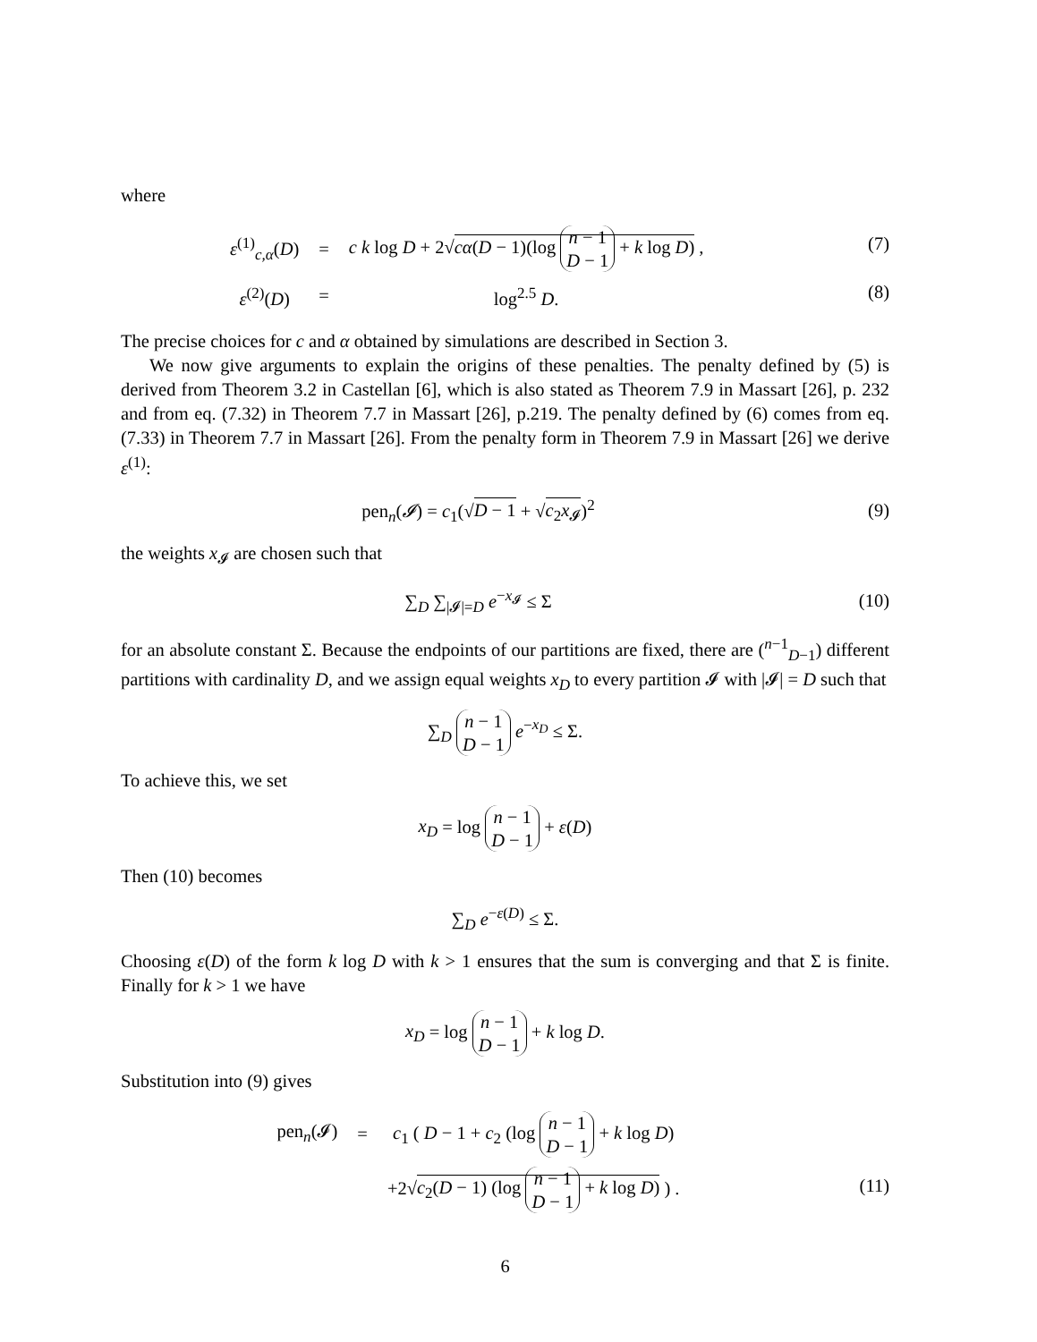where
| ε<sup>(1)</sup><sub>c,α</sub>( D ) | = | c k log D + 2√ cα ( D − 1)(log n − 1 D − 1 + k log D ) , |
| ε<sup>(2)</sup>( D ) | = | log<sup>2.5</sup> D . |
(7)
(8)
The precise choices for c and α obtained by simulations are described in Section 3.
We now give arguments to explain the origins of these penalties. The penalty defined by (5) is derived from Theorem 3.2 in Castellan [6], which is also stated as Theorem 7.9 in Massart [26], p. 232 and from eq. (7.32) in Theorem 7.7 in Massart [26], p.219. The penalty defined by (6) comes from eq. (7.33) in Theorem 7.7 in Massart [26]. From the penalty form in Theorem 7.9 in Massart [26] we derive ε<sup>(1)</sup>:
pen<sub>n</sub>(𝓘) = c<sub>1</sub>(√D − 1 + √c<sub>2</sub>x<sub>𝓘</sub>)<sup>2</sup> (9)
the weights x<sub>𝓘</sub> are chosen such that
∑<sub>D</sub> ∑<sub>|𝓘|=D</sub> e<sup>−x<sub>𝓘</sub></sup> ≤ Σ (10)
for an absolute constant Σ. Because the endpoints of our partitions are fixed, there are (<sup>n−1</sup><sub>D−1</sub>) different partitions with cardinality D, and we assign equal weights x<sub>D</sub> to every partition 𝓘 with |𝓘| = D such that
∑<sub>D</sub> n − 1
D − 1 e<sup>−x<sub>D</sub></sup> ≤ Σ.
To achieve this, we set
x<sub>D</sub> = log n − 1
D − 1 + ε(D)
Then (10) becomes
∑<sub>D</sub> e<sup>−ε(D)</sup> ≤ Σ.
Choosing ε(D) of the form k log D with k > 1 ensures that the sum is converging and that Σ is finite. Finally for k > 1 we have
x<sub>D</sub> = log n − 1
D − 1 + k log D.
Substitution into (9) gives
| pen<sub>n</sub>(𝓘) | = | c<sub>1</sub> ( D − 1 + c<sub>2</sub> (log n − 1 D − 1 + k log D ) |
| | | +2√ c<sub>2</sub>( D − 1) (log n − 1 D − 1 + k log D ) ) . |
(11)
6